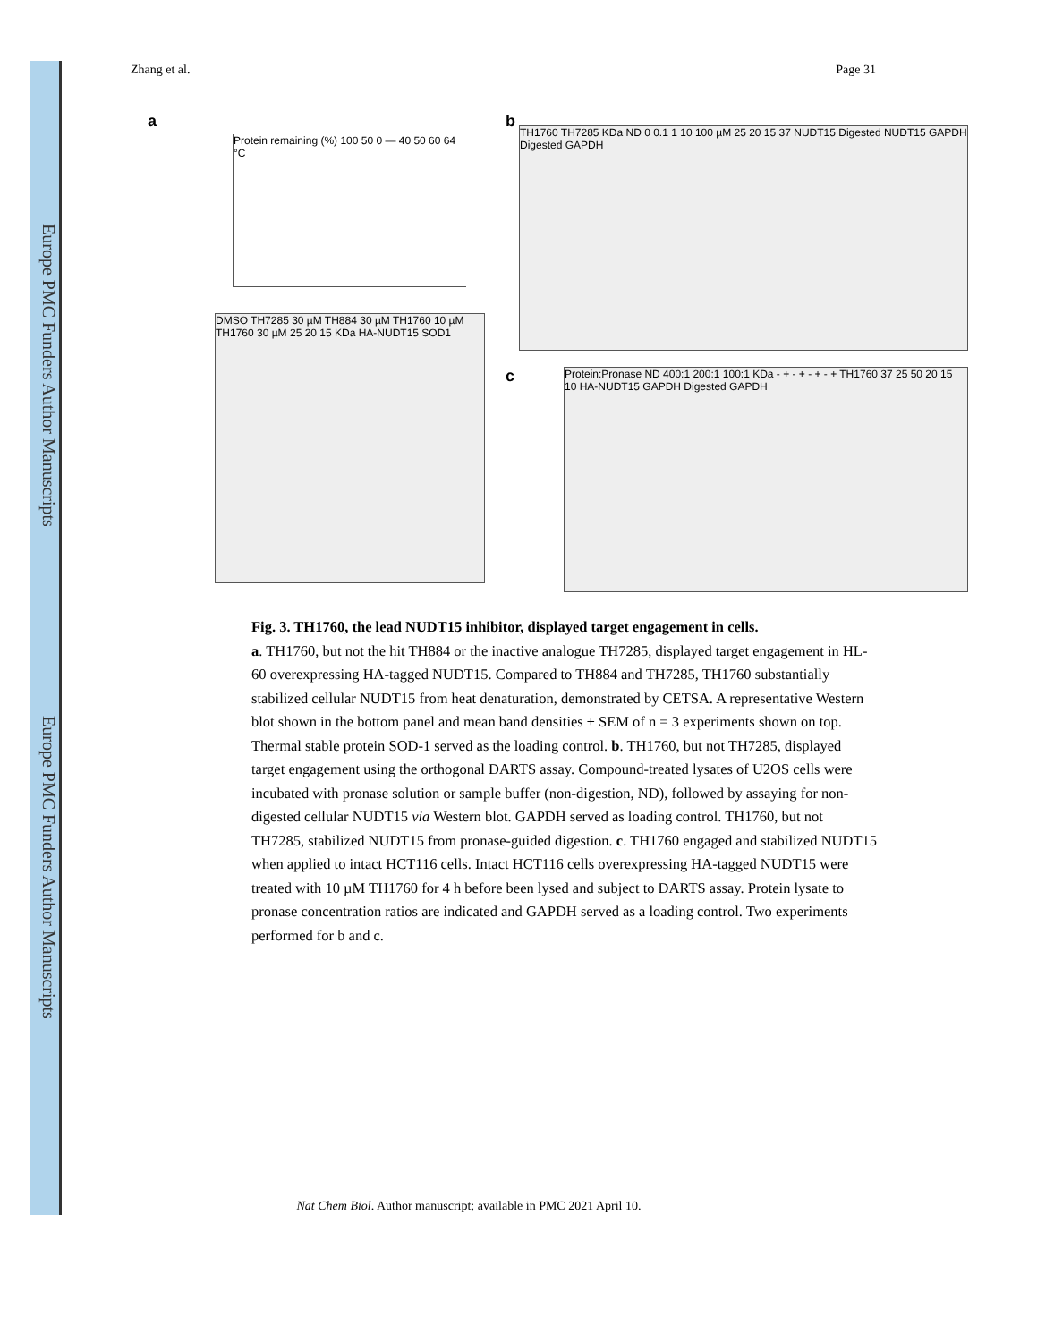Europe PMC Funders Author Manuscripts
Europe PMC Funders Author Manuscripts
Zhang et al. Page 31
a b
c
Protein remaining (%) 100 50 0 — 40 50 60 64 °C
DMSO TH7285 30 µM TH884 30 µM TH1760 10 µM TH1760 30 µM 25 20 15 KDa HA-NUDT15 SOD1
TH1760 TH7285 KDa ND 0 0.1 1 10 100 µM 25 20 15 37 NUDT15 Digested NUDT15 GAPDH Digested GAPDH
Protein:Pronase ND 400:1 200:1 100:1 KDa - + - + - + - + TH1760 37 25 50 20 15 10 HA-NUDT15 GAPDH Digested GAPDH
Fig. 3. TH1760, the lead NUDT15 inhibitor, displayed target engagement in cells.
a. TH1760, but not the hit TH884 or the inactive analogue TH7285, displayed target engagement in HL-60 overexpressing HA-tagged NUDT15. Compared to TH884 and TH7285, TH1760 substantially stabilized cellular NUDT15 from heat denaturation, demonstrated by CETSA. A representative Western blot shown in the bottom panel and mean band densities ± SEM of n = 3 experiments shown on top. Thermal stable protein SOD-1 served as the loading control. b. TH1760, but not TH7285, displayed target engagement using the orthogonal DARTS assay. Compound-treated lysates of U2OS cells were incubated with pronase solution or sample buffer (non-digestion, ND), followed by assaying for non-digested cellular NUDT15 via Western blot. GAPDH served as loading control. TH1760, but not TH7285, stabilized NUDT15 from pronase-guided digestion. c. TH1760 engaged and stabilized NUDT15 when applied to intact HCT116 cells. Intact HCT116 cells overexpressing HA-tagged NUDT15 were treated with 10 µM TH1760 for 4 h before been lysed and subject to DARTS assay. Protein lysate to pronase concentration ratios are indicated and GAPDH served as a loading control. Two experiments performed for b and c.
Nat Chem Biol. Author manuscript; available in PMC 2021 April 10.